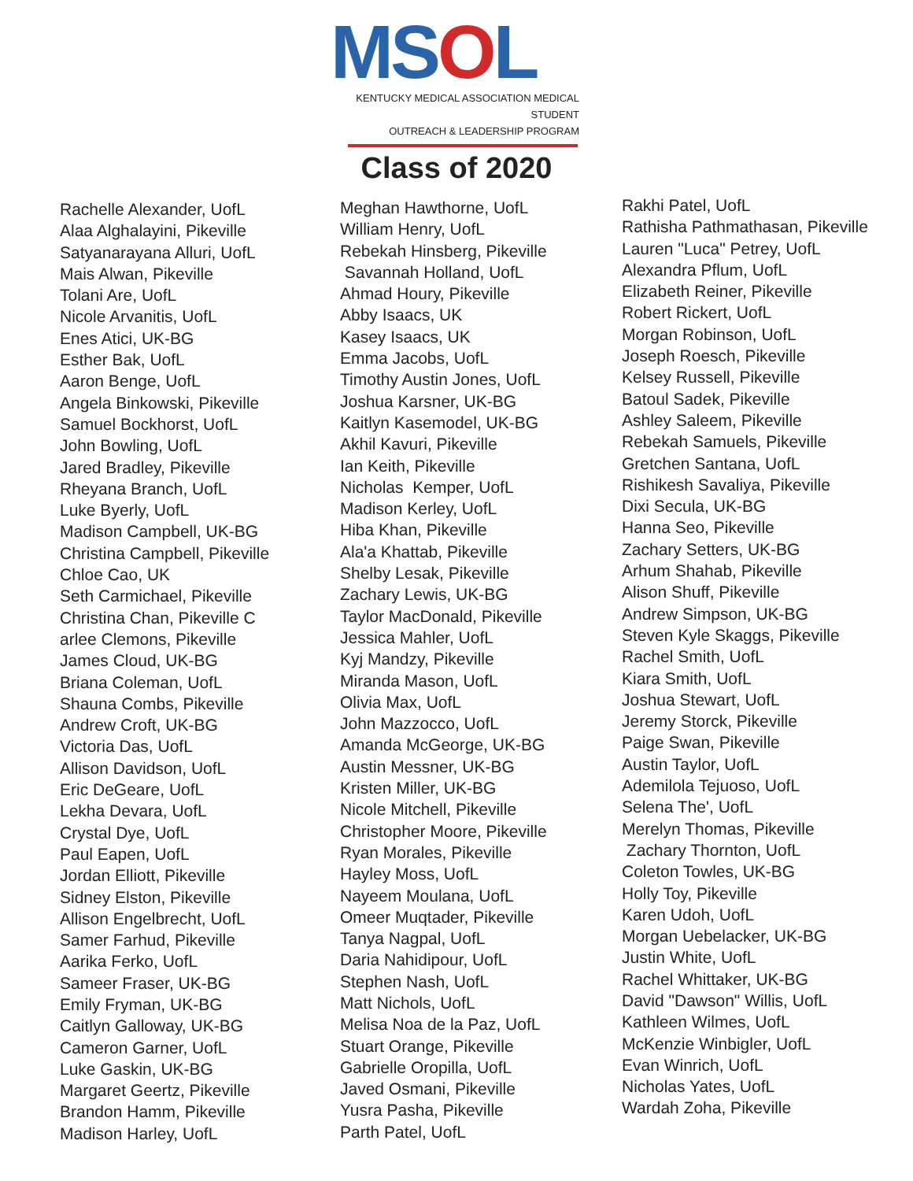MSOL
KENTUCKY MEDICAL ASSOCIATION MEDICAL STUDENT
OUTREACH & LEADERSHIP PROGRAM
Class of 2020
Rachelle Alexander, UofL Alaa Alghalayini, Pikeville Satyanarayana Alluri, UofL Mais Alwan, Pikeville Tolani Are, UofL Nicole Arvanitis, UofL Enes Atici, UK-BG Esther Bak, UofL Aaron Benge, UofL Angela Binkowski, Pikeville Samuel Bockhorst, UofL John Bowling, UofL Jared Bradley, Pikeville Rheyana Branch, UofL Luke Byerly, UofL Madison Campbell, UK-BG Christina Campbell, Pikeville Chloe Cao, UK Seth Carmichael, Pikeville Christina Chan, Pikeville C arlee Clemons, Pikeville James Cloud, UK-BG Briana Coleman, UofL Shauna Combs, Pikeville Andrew Croft, UK-BG Victoria Das, UofL Allison Davidson, UofL Eric DeGeare, UofL Lekha Devara, UofL Crystal Dye, UofL Paul Eapen, UofL Jordan Elliott, Pikeville Sidney Elston, Pikeville Allison Engelbrecht, UofL Samer Farhud, Pikeville Aarika Ferko, UofL Sameer Fraser, UK-BG Emily Fryman, UK-BG Caitlyn Galloway, UK-BG Cameron Garner, UofL Luke Gaskin, UK-BG Margaret Geertz, Pikeville Brandon Hamm, Pikeville Madison Harley, UofL
Meghan Hawthorne, UofL William Henry, UofL Rebekah Hinsberg, Pikeville Savannah Holland, UofL Ahmad Houry, Pikeville Abby Isaacs, UK Kasey Isaacs, UK Emma Jacobs, UofL Timothy Austin Jones, UofL Joshua Karsner, UK-BG Kaitlyn Kasemodel, UK-BG Akhil Kavuri, Pikeville Ian Keith, Pikeville Nicholas Kemper, UofL Madison Kerley, UofL Hiba Khan, Pikeville Ala'a Khattab, Pikeville Shelby Lesak, Pikeville Zachary Lewis, UK-BG Taylor MacDonald, Pikeville Jessica Mahler, UofL Kyj Mandzy, Pikeville Miranda Mason, UofL Olivia Max, UofL John Mazzocco, UofL Amanda McGeorge, UK-BG Austin Messner, UK-BG Kristen Miller, UK-BG Nicole Mitchell, Pikeville Christopher Moore, Pikeville Ryan Morales, Pikeville Hayley Moss, UofL Nayeem Moulana, UofL Omeer Muqtader, Pikeville Tanya Nagpal, UofL Daria Nahidipour, UofL Stephen Nash, UofL Matt Nichols, UofL Melisa Noa de la Paz, UofL Stuart Orange, Pikeville Gabrielle Oropilla, UofL Javed Osmani, Pikeville Yusra Pasha, Pikeville Parth Patel, UofL
Rakhi Patel, UofL Rathisha Pathmathasan, Pikeville Lauren "Luca" Petrey, UofL Alexandra Pflum, UofL Elizabeth Reiner, Pikeville Robert Rickert, UofL Morgan Robinson, UofL Joseph Roesch, Pikeville Kelsey Russell, Pikeville Batoul Sadek, Pikeville Ashley Saleem, Pikeville Rebekah Samuels, Pikeville Gretchen Santana, UofL Rishikesh Savaliya, Pikeville Dixi Secula, UK-BG Hanna Seo, Pikeville Zachary Setters, UK-BG Arhum Shahab, Pikeville Alison Shuff, Pikeville Andrew Simpson, UK-BG Steven Kyle Skaggs, Pikeville Rachel Smith, UofL Kiara Smith, UofL Joshua Stewart, UofL Jeremy Storck, Pikeville Paige Swan, Pikeville Austin Taylor, UofL Ademilola Tejuoso, UofL Selena The', UofL Merelyn Thomas, Pikeville Zachary Thornton, UofL Coleton Towles, UK-BG Holly Toy, Pikeville Karen Udoh, UofL Morgan Uebelacker, UK-BG Justin White, UofL Rachel Whittaker, UK-BG David "Dawson" Willis, UofL Kathleen Wilmes, UofL McKenzie Winbigler, UofL Evan Winrich, UofL Nicholas Yates, UofL Wardah Zoha, Pikeville